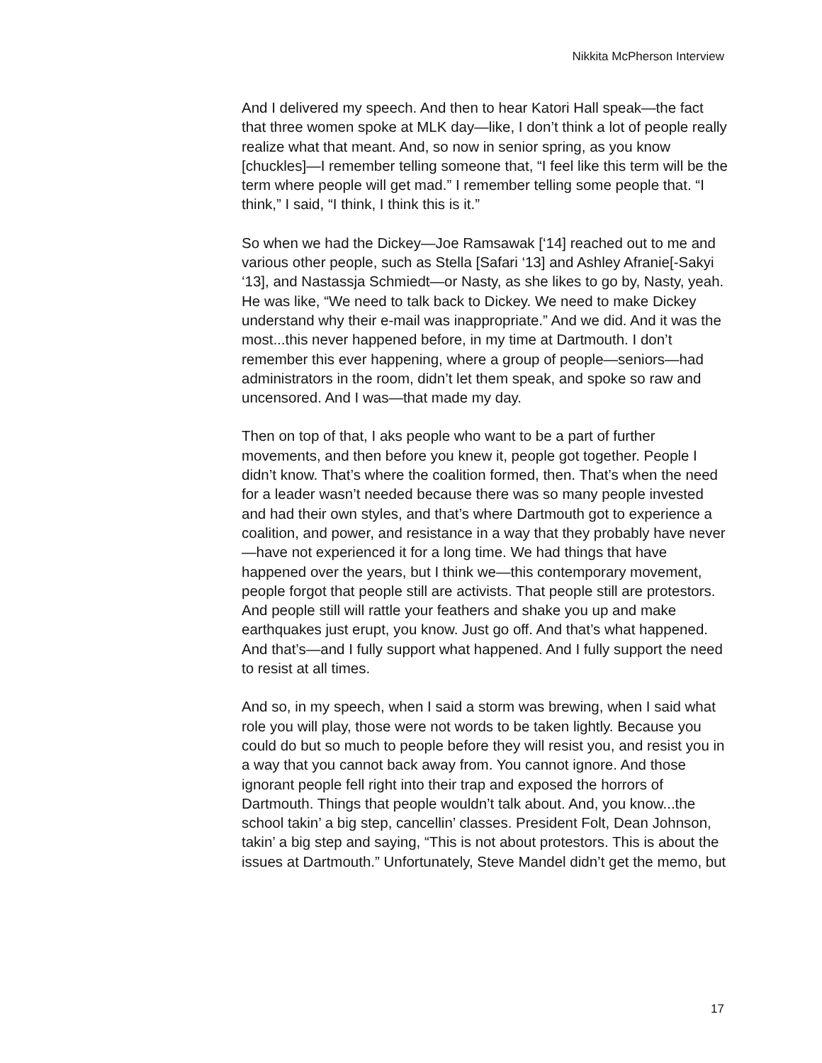Nikkita McPherson Interview
And I delivered my speech. And then to hear Katori Hall speak—the fact that three women spoke at MLK day—like, I don’t think a lot of people really realize what that meant. And, so now in senior spring, as you know [chuckles]—I remember telling someone that, “I feel like this term will be the term where people will get mad.” I remember telling some people that. “I think,” I said, “I think, I think this is it.”
So when we had the Dickey—Joe Ramsawak [‘14] reached out to me and various other people, such as Stella [Safari ‘13] and Ashley Afranie[-Sakyi ‘13], and Nastassja Schmiedt—or Nasty, as she likes to go by, Nasty, yeah. He was like, “We need to talk back to Dickey. We need to make Dickey understand why their e-mail was inappropriate.” And we did. And it was the most...this never happened before, in my time at Dartmouth. I don’t remember this ever happening, where a group of people—seniors—had administrators in the room, didn’t let them speak, and spoke so raw and uncensored. And I was—that made my day.
Then on top of that, I aks people who want to be a part of further movements, and then before you knew it, people got together. People I didn’t know. That’s where the coalition formed, then. That’s when the need for a leader wasn’t needed because there was so many people invested and had their own styles, and that’s where Dartmouth got to experience a coalition, and power, and resistance in a way that they probably have never—have not experienced it for a long time. We had things that have happened over the years, but I think we—this contemporary movement, people forgot that people still are activists. That people still are protestors. And people still will rattle your feathers and shake you up and make earthquakes just erupt, you know. Just go off. And that’s what happened. And that’s—and I fully support what happened. And I fully support the need to resist at all times.
And so, in my speech, when I said a storm was brewing, when I said what role you will play, those were not words to be taken lightly. Because you could do but so much to people before they will resist you, and resist you in a way that you cannot back away from. You cannot ignore. And those ignorant people fell right into their trap and exposed the horrors of Dartmouth. Things that people wouldn’t talk about. And, you know...the school takin’ a big step, cancellin’ classes. President Folt, Dean Johnson, takin’ a big step and saying, “This is not about protestors. This is about the issues at Dartmouth.” Unfortunately, Steve Mandel didn’t get the memo, but
17